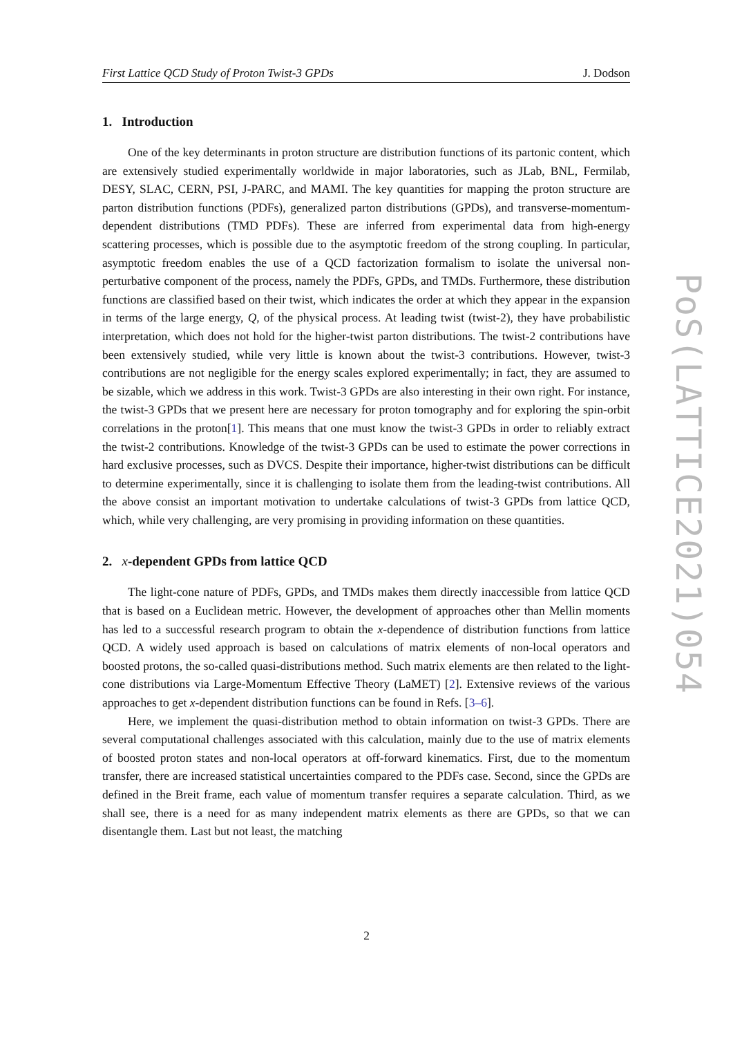First Lattice QCD Study of Proton Twist-3 GPDs J. Dodson
1. Introduction
One of the key determinants in proton structure are distribution functions of its partonic content, which are extensively studied experimentally worldwide in major laboratories, such as JLab, BNL, Fermilab, DESY, SLAC, CERN, PSI, J-PARC, and MAMI. The key quantities for mapping the proton structure are parton distribution functions (PDFs), generalized parton distributions (GPDs), and transverse-momentum-dependent distributions (TMD PDFs). These are inferred from experimental data from high-energy scattering processes, which is possible due to the asymptotic freedom of the strong coupling. In particular, asymptotic freedom enables the use of a QCD factorization formalism to isolate the universal non-perturbative component of the process, namely the PDFs, GPDs, and TMDs. Furthermore, these distribution functions are classified based on their twist, which indicates the order at which they appear in the expansion in terms of the large energy, Q, of the physical process. At leading twist (twist-2), they have probabilistic interpretation, which does not hold for the higher-twist parton distributions. The twist-2 contributions have been extensively studied, while very little is known about the twist-3 contributions. However, twist-3 contributions are not negligible for the energy scales explored experimentally; in fact, they are assumed to be sizable, which we address in this work. Twist-3 GPDs are also interesting in their own right. For instance, the twist-3 GPDs that we present here are necessary for proton tomography and for exploring the spin-orbit correlations in the proton[1]. This means that one must know the twist-3 GPDs in order to reliably extract the twist-2 contributions. Knowledge of the twist-3 GPDs can be used to estimate the power corrections in hard exclusive processes, such as DVCS. Despite their importance, higher-twist distributions can be difficult to determine experimentally, since it is challenging to isolate them from the leading-twist contributions. All the above consist an important motivation to undertake calculations of twist-3 GPDs from lattice QCD, which, while very challenging, are very promising in providing information on these quantities.
2. x-dependent GPDs from lattice QCD
The light-cone nature of PDFs, GPDs, and TMDs makes them directly inaccessible from lattice QCD that is based on a Euclidean metric. However, the development of approaches other than Mellin moments has led to a successful research program to obtain the x-dependence of distribution functions from lattice QCD. A widely used approach is based on calculations of matrix elements of non-local operators and boosted protons, the so-called quasi-distributions method. Such matrix elements are then related to the light-cone distributions via Large-Momentum Effective Theory (LaMET) [2]. Extensive reviews of the various approaches to get x-dependent distribution functions can be found in Refs. [3–6].
Here, we implement the quasi-distribution method to obtain information on twist-3 GPDs. There are several computational challenges associated with this calculation, mainly due to the use of matrix elements of boosted proton states and non-local operators at off-forward kinematics. First, due to the momentum transfer, there are increased statistical uncertainties compared to the PDFs case. Second, since the GPDs are defined in the Breit frame, each value of momentum transfer requires a separate calculation. Third, as we shall see, there is a need for as many independent matrix elements as there are GPDs, so that we can disentangle them. Last but not least, the matching
PoS(LATTICE2021)054
2